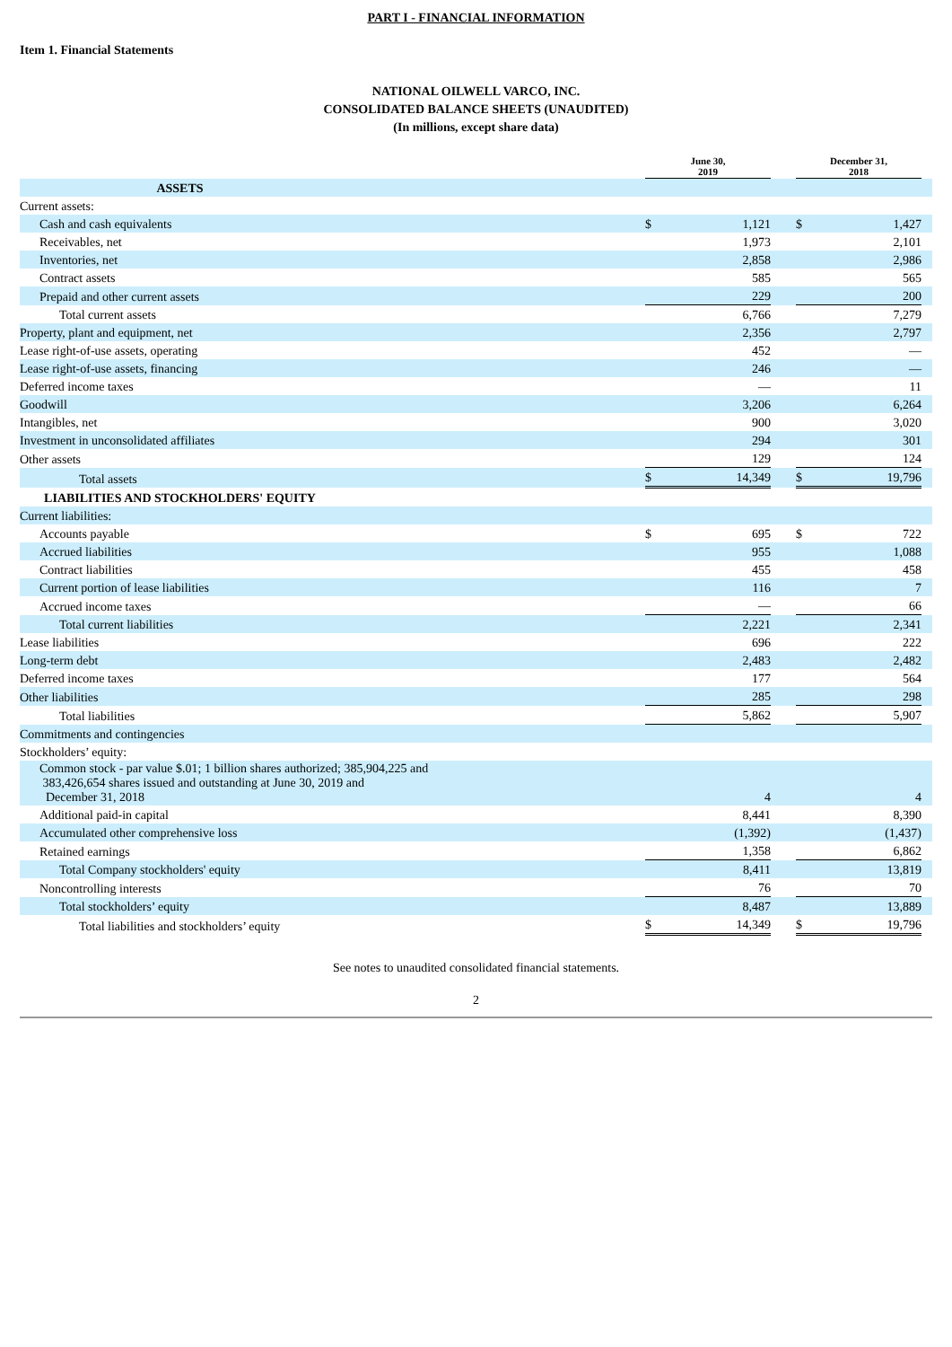PART I - FINANCIAL INFORMATION
Item 1. Financial Statements
NATIONAL OILWELL VARCO, INC.
CONSOLIDATED BALANCE SHEETS (UNAUDITED)
(In millions, except share data)
| | June 30, 2019 | | | December 31, 2018 | | |
| ASSETS | | | | | | |
| Current assets: | | | | | | |
| Cash and cash equivalents | $ | 1,121 | | $ | 1,427 | |
| Receivables, net | | 1,973 | | | 2,101 | |
| Inventories, net | | 2,858 | | | 2,986 | |
| Contract assets | | 585 | | | 565 | |
| Prepaid and other current assets | | 229 | | | 200 | |
| Total current assets | | 6,766 | | | 7,279 | |
| Property, plant and equipment, net | | 2,356 | | | 2,797 | |
| Lease right-of-use assets, operating | | 452 | | | — | |
| Lease right-of-use assets, financing | | 246 | | | — | |
| Deferred income taxes | | — | | | 11 | |
| Goodwill | | 3,206 | | | 6,264 | |
| Intangibles, net | | 900 | | | 3,020 | |
| Investment in unconsolidated affiliates | | 294 | | | 301 | |
| Other assets | | 129 | | | 124 | |
| Total assets | $ | 14,349 | | $ | 19,796 | |
| LIABILITIES AND STOCKHOLDERS' EQUITY | | | | | | |
| Current liabilities: | | | | | | |
| Accounts payable | $ | 695 | | $ | 722 | |
| Accrued liabilities | | 955 | | | 1,088 | |
| Contract liabilities | | 455 | | | 458 | |
| Current portion of lease liabilities | | 116 | | | 7 | |
| Accrued income taxes | | — | | | 66 | |
| Total current liabilities | | 2,221 | | | 2,341 | |
| Lease liabilities | | 696 | | | 222 | |
| Long-term debt | | 2,483 | | | 2,482 | |
| Deferred income taxes | | 177 | | | 564 | |
| Other liabilities | | 285 | | | 298 | |
| Total liabilities | | 5,862 | | | 5,907 | |
| Commitments and contingencies | | | | | | |
| Stockholders’ equity: | | | | | | |
| Common stock - par value $.01; 1 billion shares authorized; 385,904,225 and 383,426,654 shares issued and outstanding at June 30, 2019 and December 31, 2018 | | 4 | | | 4 | |
| Additional paid-in capital | | 8,441 | | | 8,390 | |
| Accumulated other comprehensive loss | | (1,392) | | | (1,437) | |
| Retained earnings | | 1,358 | | | 6,862 | |
| Total Company stockholders' equity | | 8,411 | | | 13,819 | |
| Noncontrolling interests | | 76 | | | 70 | |
| Total stockholders’ equity | | 8,487 | | | 13,889 | |
| Total liabilities and stockholders’ equity | $ | 14,349 | | $ | 19,796 | |
See notes to unaudited consolidated financial statements.
2